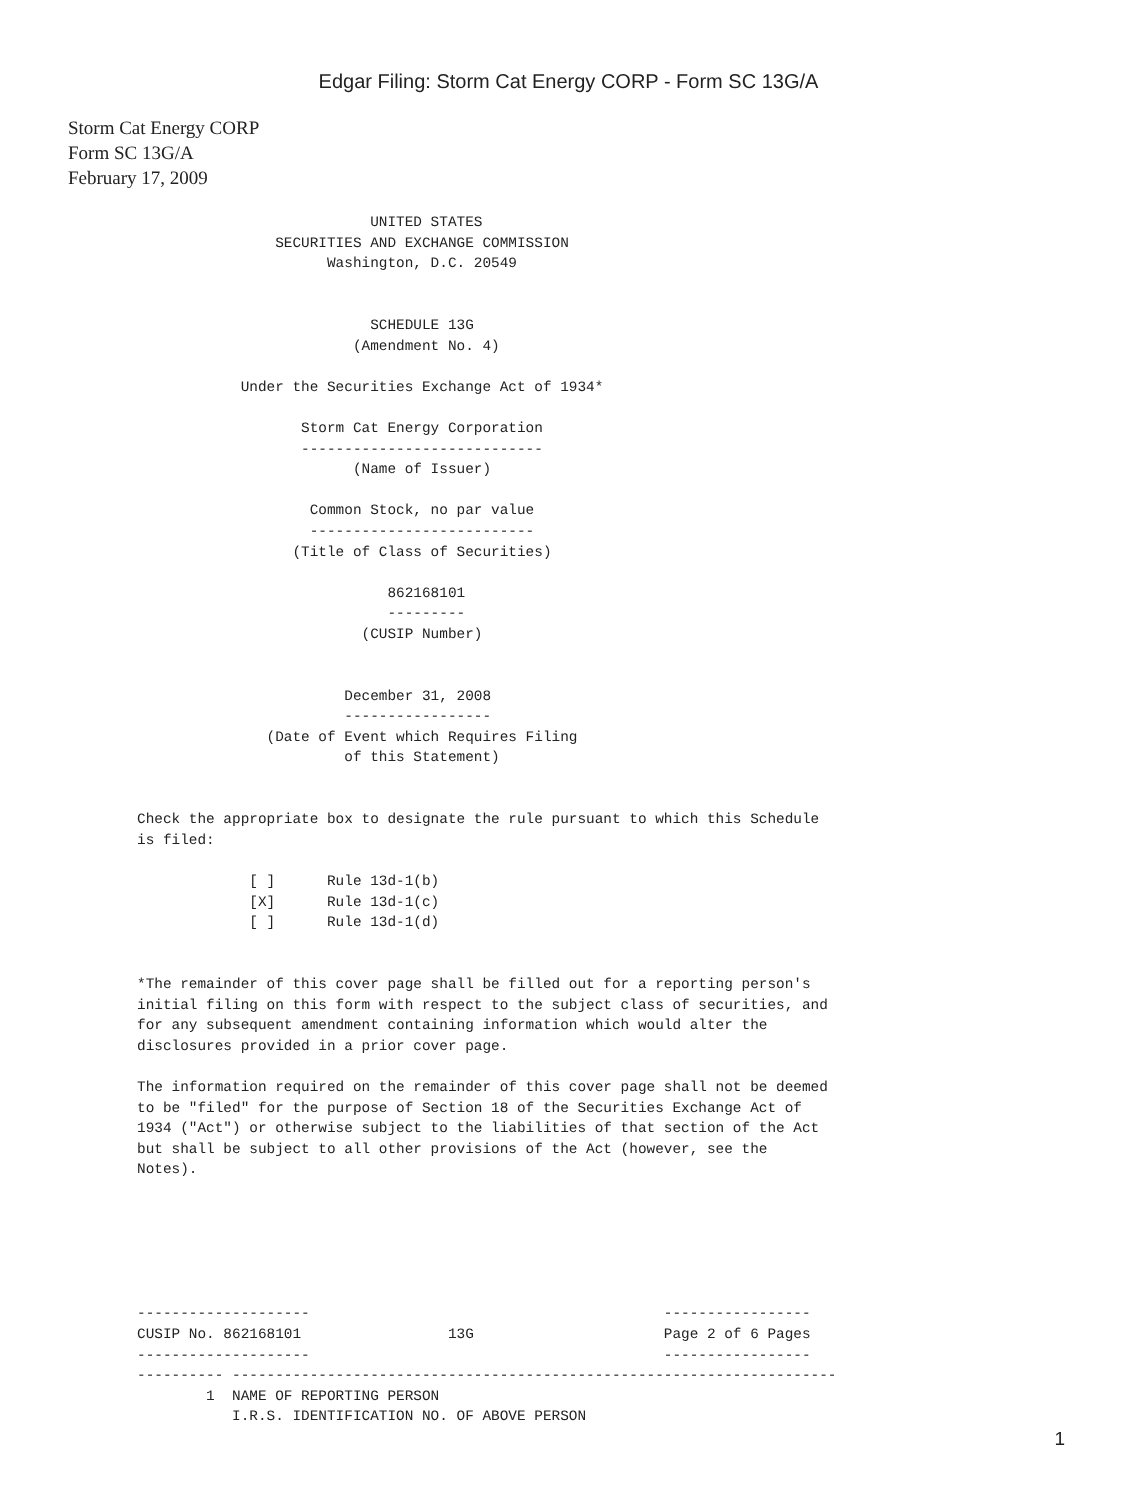Edgar Filing: Storm Cat Energy CORP - Form SC 13G/A
Storm Cat Energy CORP
Form SC 13G/A
February 17, 2009
                           UNITED STATES
                SECURITIES AND EXCHANGE COMMISSION
                      Washington, D.C. 20549


                           SCHEDULE 13G
                         (Amendment No. 4)

            Under the Securities Exchange Act of 1934*

                   Storm Cat Energy Corporation
                   ----------------------------
                         (Name of Issuer)

                    Common Stock, no par value
                    --------------------------
                  (Title of Class of Securities)

                             862168101
                             ---------
                          (CUSIP Number)


                        December 31, 2008
                        -----------------
               (Date of Event which Requires Filing
                        of this Statement)


Check the appropriate box to designate the rule pursuant to which this Schedule
is filed:

             [ ]      Rule 13d-1(b)
             [X]      Rule 13d-1(c)
             [ ]      Rule 13d-1(d)


*The remainder of this cover page shall be filled out for a reporting person's
initial filing on this form with respect to the subject class of securities, and
for any subsequent amendment containing information which would alter the
disclosures provided in a prior cover page.

The information required on the remainder of this cover page shall not be deemed
to be "filed" for the purpose of Section 18 of the Securities Exchange Act of
1934 ("Act") or otherwise subject to the liabilities of that section of the Act
but shall be subject to all other provisions of the Act (however, see the
Notes).






--------------------                                         -----------------
CUSIP No. 862168101                 13G                      Page 2 of 6 Pages
--------------------                                         -----------------
---------- ----------------------------------------------------------------------
        1  NAME OF REPORTING PERSON
           I.R.S. IDENTIFICATION NO. OF ABOVE PERSON
1